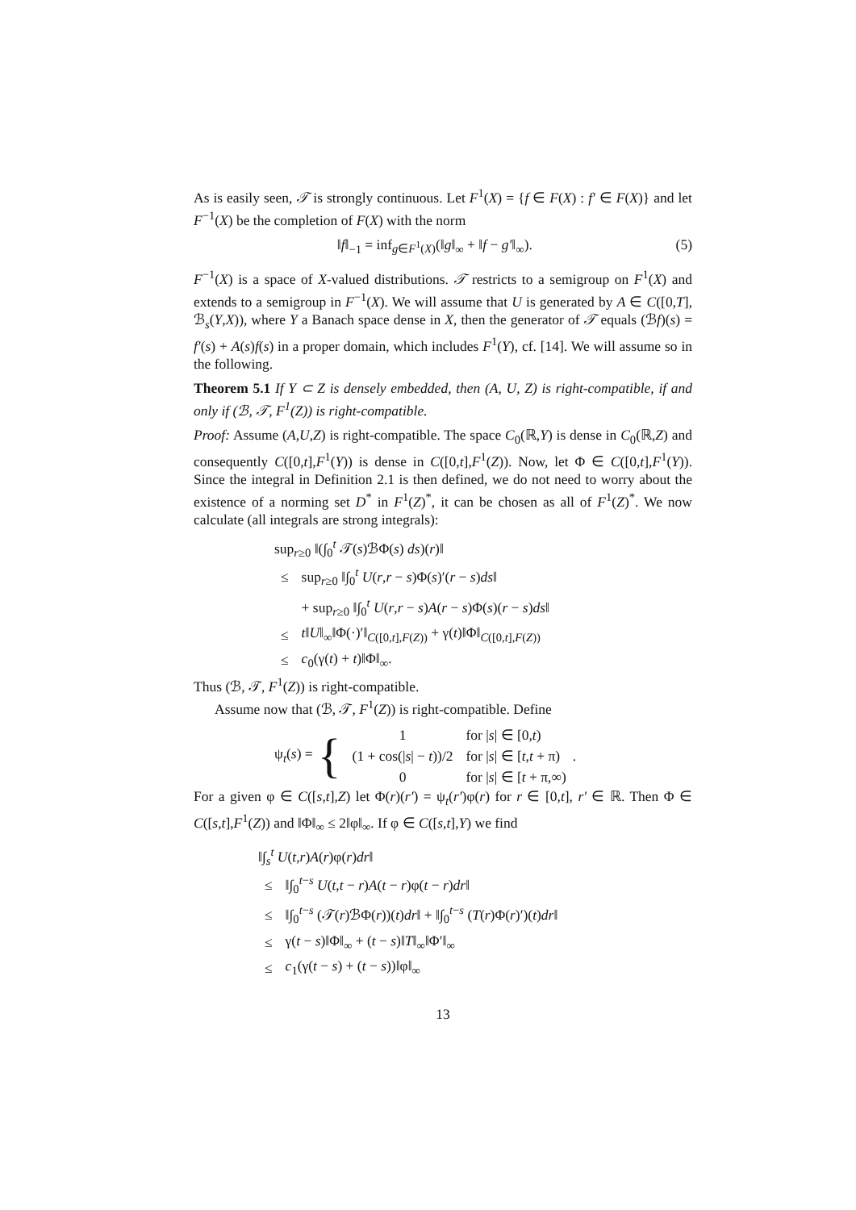As is easily seen, 𝒯 is strongly continuous. Let F<sup>1</sup>(X) = {f ∈ F(X) : f′ ∈ F(X)} and let F<sup>−1</sup>(X) be the completion of F(X) with the norm
‖f‖<sub>−1</sub> = inf<sub>g∈F<sup>1</sup>(X)</sub>(‖g‖<sub>∞</sub> + ‖f − g′‖<sub>∞</sub>).
(5)
F<sup>−1</sup>(X) is a space of X-valued distributions. 𝒯 restricts to a semigroup on F<sup>1</sup>(X) and extends to a semigroup in F<sup>−1</sup>(X). We will assume that U is generated by A ∈ C([0,T], ℬ<sub>s</sub>(Y,X)), where Y a Banach space dense in X, then the generator of 𝒯 equals (ℬf)(s) = f′(s) + A(s)f(s) in a proper domain, which includes F<sup>1</sup>(Y), cf. [14]. We will assume so in the following.
Theorem 5.1 If Y ⊂ Z is densely embedded, then (A, U, Z) is right-compatible, if and only if (ℬ, 𝒯, F<sup>1</sup>(Z)) is right-compatible.
Proof: Assume (A,U,Z) is right-compatible. The space C<sub>0</sub>(ℝ,Y) is dense in C<sub>0</sub>(ℝ,Z) and consequently C([0,t],F<sup>1</sup>(Y)) is dense in C([0,t],F<sup>1</sup>(Z)). Now, let Φ ∈ C([0,t],F<sup>1</sup>(Y)). Since the integral in Definition 2.1 is then defined, we do not need to worry about the existence of a norming set D<sup>*</sup> in F<sup>1</sup>(Z)<sup>*</sup>, it can be chosen as all of F<sup>1</sup>(Z)<sup>*</sup>. We now calculate (all integrals are strong integrals):
sup<sub>r≥0</sub> ‖(∫<sub>0</sub><sup>t</sup> 𝒯(s)ℬΦ(s) ds)(r)‖
| ≤ | sup<sub>r≥0</sub> ‖∫<sub>0</sub><sup>t</sup> U ( r , r − s )Φ( s )′( r − s ) ds ‖ |
| | + sup<sub>r≥0</sub> ‖∫<sub>0</sub><sup>t</sup> U ( r , r − s ) A ( r − s )Φ( s )( r − s ) ds ‖ |
| ≤ | t ‖ U ‖<sub>∞</sub>‖Φ(·)′‖<sub>C([0,t],F(Z))</sub> + γ( t )‖Φ‖<sub>C([0,t],F(Z))</sub> |
| ≤ | c<sub>0</sub>(γ( t ) + t )‖Φ‖<sub>∞</sub>. |
Thus (ℬ, 𝒯, F<sup>1</sup>(Z)) is right-compatible.
Assume now that (ℬ, 𝒯, F<sup>1</sup>(Z)) is right-compatible. Define
ψ<sub>t</sub>(s) = {
| 1 | for / s / ∈ [0, t ) |
| (1 + cos(/ s / − t ))/2 | for / s / ∈ [ t , t + π) |
| 0 | for / s / ∈ [ t + π,∞) |
.
For a given φ ∈ C([s,t],Z) let Φ(r)(r′) = ψ<sub>t</sub>(r′)φ(r) for r ∈ [0,t], r′ ∈ ℝ. Then Φ ∈ C([s,t],F<sup>1</sup>(Z)) and ‖Φ‖<sub>∞</sub> ≤ 2‖φ‖<sub>∞</sub>. If φ ∈ C([s,t],Y) we find
‖∫<sub>s</sub><sup>t</sup> U(t,r)A(r)φ(r)dr‖
| ≤ | ‖∫<sub>0</sub><sup>t−s</sup> U ( t , t − r ) A ( t − r )φ( t − r ) dr ‖ |
| ≤ | ‖∫<sub>0</sub><sup>t−s</sup> (𝒯( r )ℬΦ( r ))( t ) dr ‖ + ‖∫<sub>0</sub><sup>t−s</sup> ( T ( r )Φ( r )′)( t ) dr ‖ |
| ≤ | γ( t − s )‖Φ‖<sub>∞</sub> + ( t − s )‖ T ‖<sub>∞</sub>‖Φ′‖<sub>∞</sub> |
| ≤ | c<sub>1</sub>(γ( t − s ) + ( t − s ))‖φ‖<sub>∞</sub> |
13